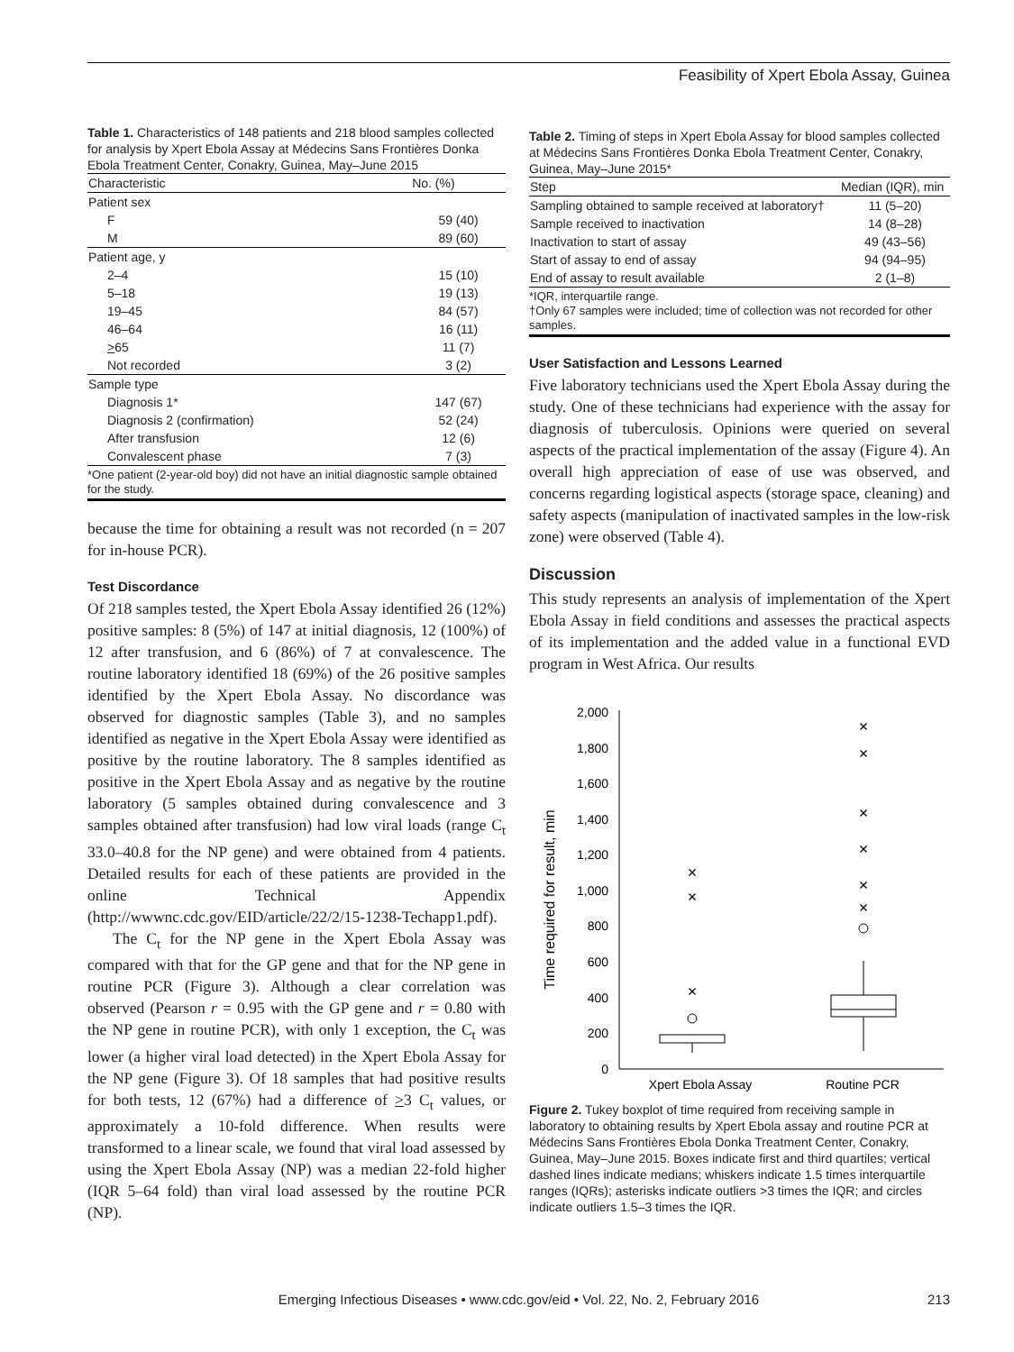Feasibility of Xpert Ebola Assay, Guinea
Table 1. Characteristics of 148 patients and 218 blood samples collected for analysis by Xpert Ebola Assay at Médecins Sans Frontières Donka Ebola Treatment Center, Conakry, Guinea, May–June 2015
| Characteristic | No. (%) |
| --- | --- |
| Patient sex | |
| F | 59 (40) |
| M | 89 (60) |
| Patient age, y | |
| 2–4 | 15 (10) |
| 5–18 | 19 (13) |
| 19–45 | 84 (57) |
| 46–64 | 16 (11) |
| > 65 | 11 (7) |
| Not recorded | 3 (2) |
| Sample type | |
| Diagnosis 1* | 147 (67) |
| Diagnosis 2 (confirmation) | 52 (24) |
| After transfusion | 12 (6) |
| Convalescent phase | 7 (3) |
*One patient (2-year-old boy) did not have an initial diagnostic sample obtained for the study.
because the time for obtaining a result was not recorded (n = 207 for in-house PCR).
Test Discordance
Of 218 samples tested, the Xpert Ebola Assay identified 26 (12%) positive samples: 8 (5%) of 147 at initial diagnosis, 12 (100%) of 12 after transfusion, and 6 (86%) of 7 at convalescence. The routine laboratory identified 18 (69%) of the 26 positive samples identified by the Xpert Ebola Assay. No discordance was observed for diagnostic samples (Table 3), and no samples identified as negative in the Xpert Ebola Assay were identified as positive by the routine laboratory. The 8 samples identified as positive in the Xpert Ebola Assay and as negative by the routine laboratory (5 samples obtained during convalescence and 3 samples obtained after transfusion) had low viral loads (range C<sub>t</sub> 33.0–40.8 for the NP gene) and were obtained from 4 patients. Detailed results for each of these patients are provided in the online Technical Appendix (http://wwwnc.cdc.gov/EID/article/22/2/15-1238-Techapp1.pdf).
The C<sub>t</sub> for the NP gene in the Xpert Ebola Assay was compared with that for the GP gene and that for the NP gene in routine PCR (Figure 3). Although a clear correlation was observed (Pearson r = 0.95 with the GP gene and r = 0.80 with the NP gene in routine PCR), with only 1 exception, the C<sub>t</sub> was lower (a higher viral load detected) in the Xpert Ebola Assay for the NP gene (Figure 3). Of 18 samples that had positive results for both tests, 12 (67%) had a difference of >3 C<sub>t</sub> values, or approximately a 10-fold difference. When results were transformed to a linear scale, we found that viral load assessed by using the Xpert Ebola Assay (NP) was a median 22-fold higher (IQR 5–64 fold) than viral load assessed by the routine PCR (NP).
Table 2. Timing of steps in Xpert Ebola Assay for blood samples collected at Médecins Sans Frontières Donka Ebola Treatment Center, Conakry, Guinea, May–June 2015*
| Step | Median (IQR), min |
| --- | --- |
| Sampling obtained to sample received at laboratory† | 11 (5–20) |
| Sample received to inactivation | 14 (8–28) |
| Inactivation to start of assay | 49 (43–56) |
| Start of assay to end of assay | 94 (94–95) |
| End of assay to result available | 2 (1–8) |
*IQR, interquartile range.
†Only 67 samples were included; time of collection was not recorded for other samples.
User Satisfaction and Lessons Learned
Five laboratory technicians used the Xpert Ebola Assay during the study. One of these technicians had experience with the assay for diagnosis of tuberculosis. Opinions were queried on several aspects of the practical implementation of the assay (Figure 4). An overall high appreciation of ease of use was observed, and concerns regarding logistical aspects (storage space, cleaning) and safety aspects (manipulation of inactivated samples in the low-risk zone) were observed (Table 4).
Discussion
This study represents an analysis of implementation of the Xpert Ebola Assay in field conditions and assesses the practical aspects of its implementation and the added value in a functional EVD program in West Africa. Our results
Time required for result, min
0
200
400
600
800
1,000
1,200
1,400
1,600
1,800
2,000
×
×
×
×
×
×
×
×
×
Xpert Ebola Assay
Routine PCR
Figure 2. Tukey boxplot of time required from receiving sample in laboratory to obtaining results by Xpert Ebola assay and routine PCR at Médecins Sans Frontières Ebola Donka Treatment Center, Conakry, Guinea, May–June 2015. Boxes indicate first and third quartiles; vertical dashed lines indicate medians; whiskers indicate 1.5 times interquartile ranges (IQRs); asterisks indicate outliers >3 times the IQR; and circles indicate outliers 1.5–3 times the IQR.
Emerging Infectious Diseases • www.cdc.gov/eid • Vol. 22, No. 2, February 2016 213